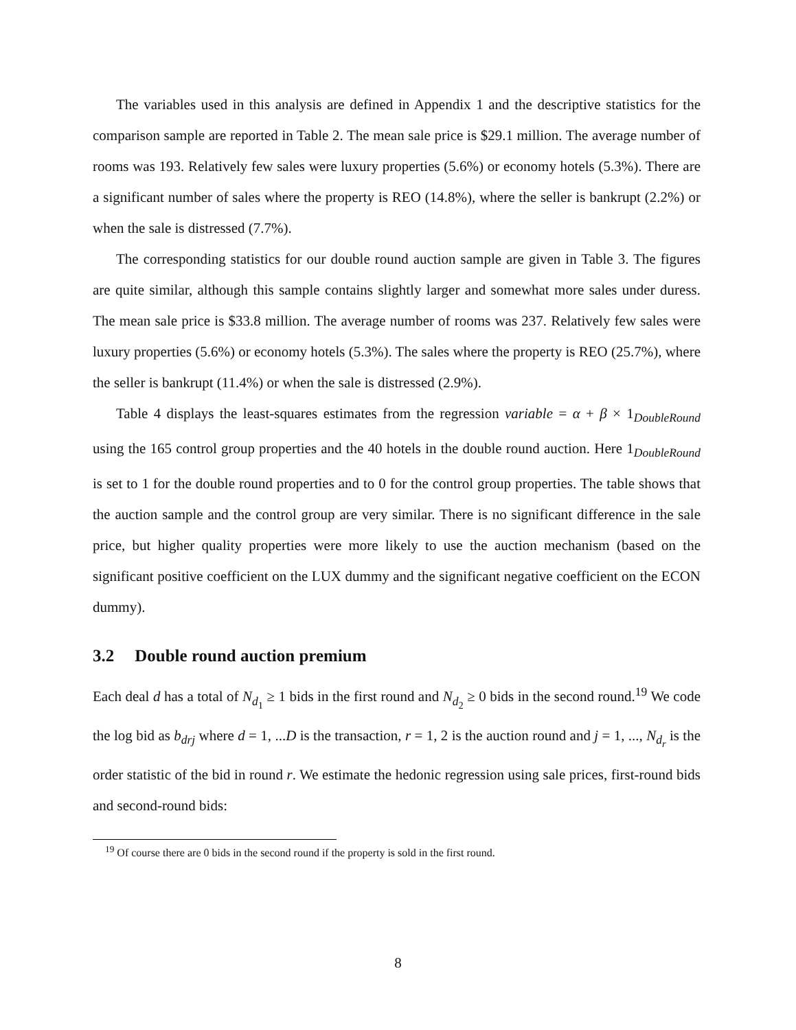The variables used in this analysis are defined in Appendix 1 and the descriptive statistics for the comparison sample are reported in Table 2. The mean sale price is $29.1 million. The average number of rooms was 193. Relatively few sales were luxury properties (5.6%) or economy hotels (5.3%). There are a significant number of sales where the property is REO (14.8%), where the seller is bankrupt (2.2%) or when the sale is distressed (7.7%).
The corresponding statistics for our double round auction sample are given in Table 3. The figures are quite similar, although this sample contains slightly larger and somewhat more sales under duress. The mean sale price is $33.8 million. The average number of rooms was 237. Relatively few sales were luxury properties (5.6%) or economy hotels (5.3%). The sales where the property is REO (25.7%), where the seller is bankrupt (11.4%) or when the sale is distressed (2.9%).
Table 4 displays the least-squares estimates from the regression variable = α + β × 1<sub>DoubleRound</sub> using the 165 control group properties and the 40 hotels in the double round auction. Here 1<sub>DoubleRound</sub> is set to 1 for the double round properties and to 0 for the control group properties. The table shows that the auction sample and the control group are very similar. There is no significant difference in the sale price, but higher quality properties were more likely to use the auction mechanism (based on the significant positive coefficient on the LUX dummy and the significant negative coefficient on the ECON dummy).
3.2 Double round auction premium
Each deal d has a total of N<sub>d<sub>1</sub></sub> ≥ 1 bids in the first round and N<sub>d<sub>2</sub></sub> ≥ 0 bids in the second round.<sup>19</sup> We code the log bid as b<sub>drj</sub> where d = 1, ...D is the transaction, r = 1, 2 is the auction round and j = 1, ..., N<sub>d<sub>r</sub></sub> is the order statistic of the bid in round r. We estimate the hedonic regression using sale prices, first-round bids and second-round bids:
<sup>19</sup> Of course there are 0 bids in the second round if the property is sold in the first round.
8